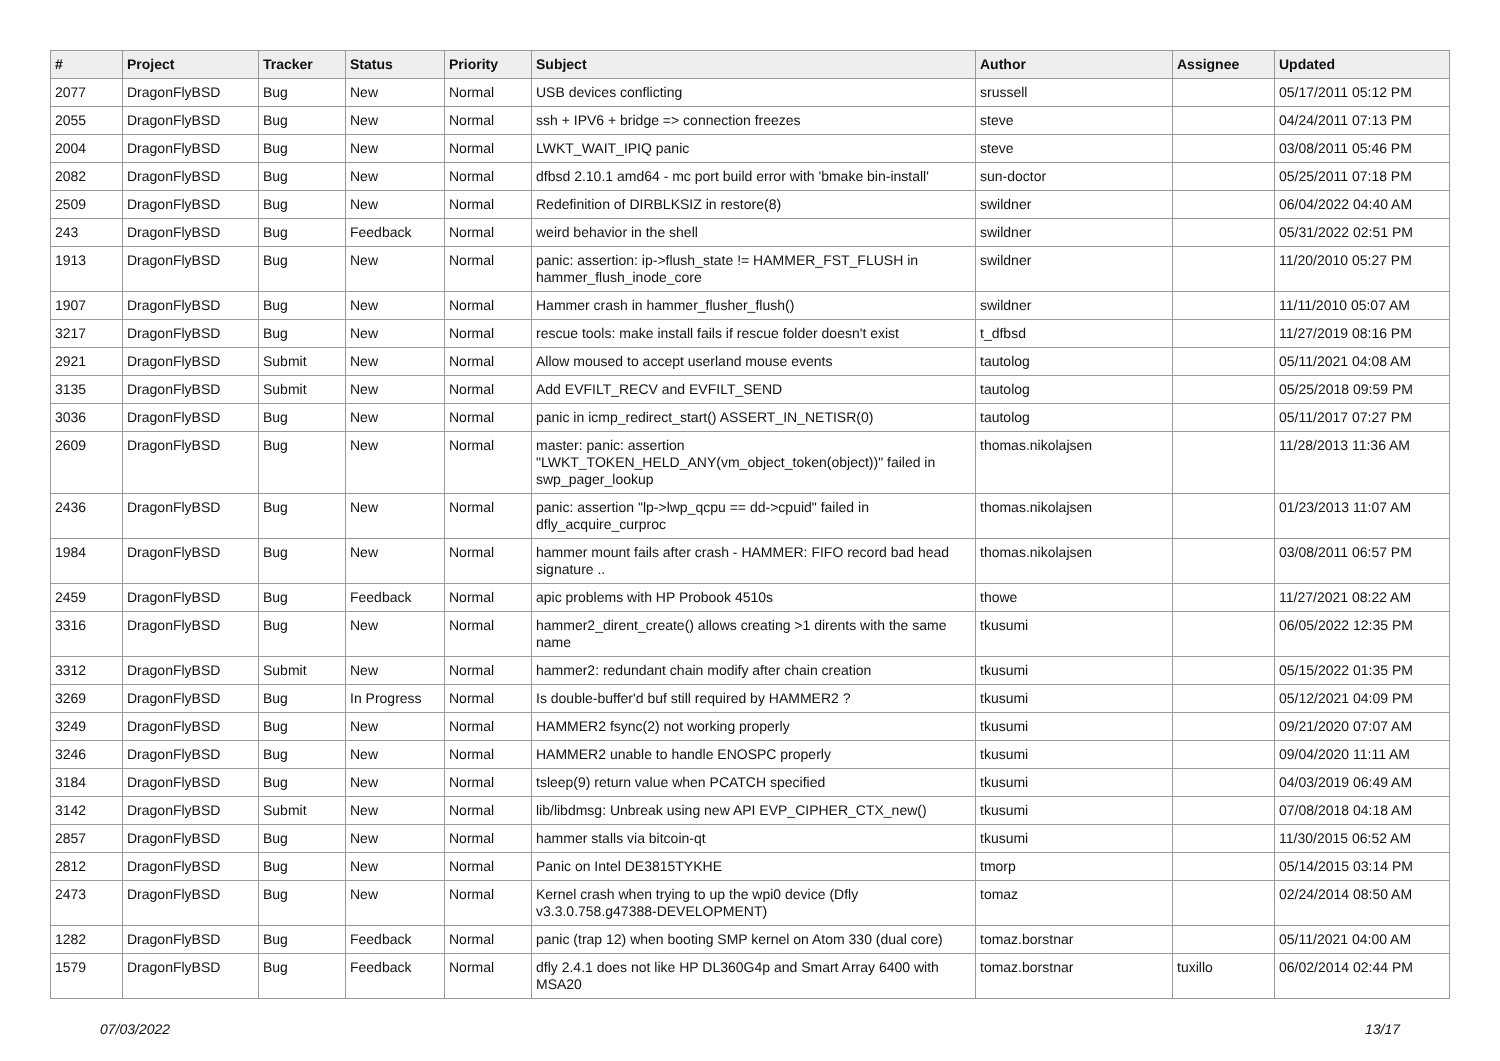| # | Project | Tracker | Status | Priority | Subject | Author | Assignee | Updated |
| --- | --- | --- | --- | --- | --- | --- | --- | --- |
| 2077 | DragonFlyBSD | Bug | New | Normal | USB devices conflicting | srussell | | 05/17/2011 05:12 PM |
| 2055 | DragonFlyBSD | Bug | New | Normal | ssh + IPV6 + bridge => connection freezes | steve | | 04/24/2011 07:13 PM |
| 2004 | DragonFlyBSD | Bug | New | Normal | LWKT_WAIT_IPIQ panic | steve | | 03/08/2011 05:46 PM |
| 2082 | DragonFlyBSD | Bug | New | Normal | dfbsd 2.10.1 amd64 - mc port build error with 'bmake bin-install' | sun-doctor | | 05/25/2011 07:18 PM |
| 2509 | DragonFlyBSD | Bug | New | Normal | Redefinition of DIRBLKSIZ in restore(8) | swildner | | 06/04/2022 04:40 AM |
| 243 | DragonFlyBSD | Bug | Feedback | Normal | weird behavior in the shell | swildner | | 05/31/2022 02:51 PM |
| 1913 | DragonFlyBSD | Bug | New | Normal | panic: assertion: ip->flush_state != HAMMER_FST_FLUSH in hammer_flush_inode_core | swildner | | 11/20/2010 05:27 PM |
| 1907 | DragonFlyBSD | Bug | New | Normal | Hammer crash in hammer_flusher_flush() | swildner | | 11/11/2010 05:07 AM |
| 3217 | DragonFlyBSD | Bug | New | Normal | rescue tools: make install fails if rescue folder doesn't exist | t_dfbsd | | 11/27/2019 08:16 PM |
| 2921 | DragonFlyBSD | Submit | New | Normal | Allow moused to accept userland mouse events | tautolog | | 05/11/2021 04:08 AM |
| 3135 | DragonFlyBSD | Submit | New | Normal | Add EVFILT_RECV and EVFILT_SEND | tautolog | | 05/25/2018 09:59 PM |
| 3036 | DragonFlyBSD | Bug | New | Normal | panic in icmp_redirect_start() ASSERT_IN_NETISR(0) | tautolog | | 05/11/2017 07:27 PM |
| 2609 | DragonFlyBSD | Bug | New | Normal | master: panic: assertion "LWKT_TOKEN_HELD_ANY(vm_object_token(object))" failed in swp_pager_lookup | thomas.nikolajsen | | 11/28/2013 11:36 AM |
| 2436 | DragonFlyBSD | Bug | New | Normal | panic: assertion "lp->lwp_qcpu == dd->cpuid" failed in dfly_acquire_curproc | thomas.nikolajsen | | 01/23/2013 11:07 AM |
| 1984 | DragonFlyBSD | Bug | New | Normal | hammer mount fails after crash - HAMMER: FIFO record bad head signature .. | thomas.nikolajsen | | 03/08/2011 06:57 PM |
| 2459 | DragonFlyBSD | Bug | Feedback | Normal | apic problems with HP Probook 4510s | thowe | | 11/27/2021 08:22 AM |
| 3316 | DragonFlyBSD | Bug | New | Normal | hammer2_dirent_create() allows creating >1 dirents with the same name | tkusumi | | 06/05/2022 12:35 PM |
| 3312 | DragonFlyBSD | Submit | New | Normal | hammer2: redundant chain modify after chain creation | tkusumi | | 05/15/2022 01:35 PM |
| 3269 | DragonFlyBSD | Bug | In Progress | Normal | Is double-buffer'd buf still required by HAMMER2 ? | tkusumi | | 05/12/2021 04:09 PM |
| 3249 | DragonFlyBSD | Bug | New | Normal | HAMMER2 fsync(2) not working properly | tkusumi | | 09/21/2020 07:07 AM |
| 3246 | DragonFlyBSD | Bug | New | Normal | HAMMER2 unable to handle ENOSPC properly | tkusumi | | 09/04/2020 11:11 AM |
| 3184 | DragonFlyBSD | Bug | New | Normal | tsleep(9) return value when PCATCH specified | tkusumi | | 04/03/2019 06:49 AM |
| 3142 | DragonFlyBSD | Submit | New | Normal | lib/libdmsg: Unbreak using new API EVP_CIPHER_CTX_new() | tkusumi | | 07/08/2018 04:18 AM |
| 2857 | DragonFlyBSD | Bug | New | Normal | hammer stalls via bitcoin-qt | tkusumi | | 11/30/2015 06:52 AM |
| 2812 | DragonFlyBSD | Bug | New | Normal | Panic on Intel DE3815TYKHE | tmorp | | 05/14/2015 03:14 PM |
| 2473 | DragonFlyBSD | Bug | New | Normal | Kernel crash when trying to up the wpi0 device (Dfly v3.3.0.758.g47388-DEVELOPMENT) | tomaz | | 02/24/2014 08:50 AM |
| 1282 | DragonFlyBSD | Bug | Feedback | Normal | panic (trap 12) when booting SMP kernel on Atom 330 (dual core) | tomaz.borstnar | | 05/11/2021 04:00 AM |
| 1579 | DragonFlyBSD | Bug | Feedback | Normal | dfly 2.4.1 does not like HP DL360G4p and Smart Array 6400 with MSA20 | tomaz.borstnar | tuxillo | 06/02/2014 02:44 PM |
07/03/2022 13/17